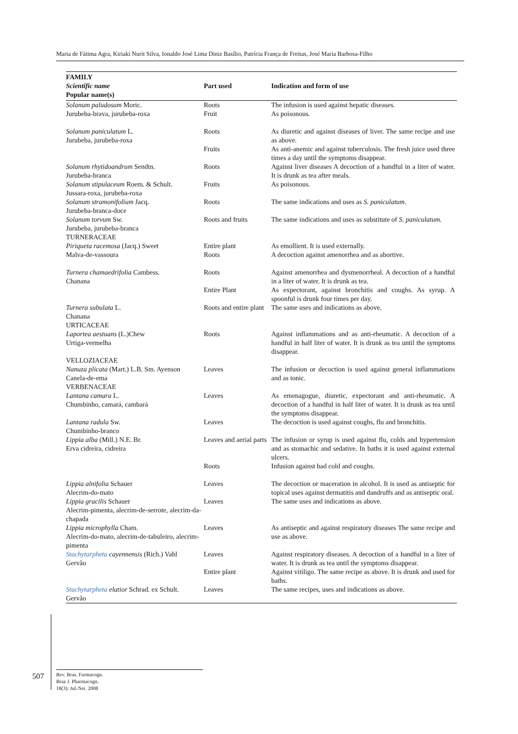Maria de Fátima Agra, Kiriaki Nurit Silva, Ionaldo José Lima Diniz Basílio, Patrícia França de Freitas, José Maria Barbosa-Filho
| FAMILY Scientific name Popular name(s) | Part used | Indication and form of use |
| --- | --- | --- |
| Solanum paludosum Moric. Jurubeba-brava, jurubeba-roxa | Roots Fruit | The infusion is used against hepatic diseases. As poisonous. |
| Solanum paniculatum L. Jurubeba, jurubeba-roxa | Roots | As diuretic and against diseases of liver. The same recipe and use as above. |
| | Fruits | As anti-anemic and against tuberculosis. The fresh juice used three times a day until the symptoms disappear. |
| Solanum rhytidoandrum Sendtn. Jurubeba-branca | Roots | Against liver diseases A decoction of a handful in a liter of water. It is drunk as tea after meals. |
| Solanum stipulaceum Roem. & Schult. Jussara-roxa, jurubeba-roxa | Fruits | As poisonous. |
| Solanum stramonifolium Jacq. Jurubeba-branca-doce | Roots | The same indications and uses as S. paniculatum. |
| Solanum torvum Sw. Jurubeba, jurubeba-branca TURNERACEAE | Roots and fruits | The same indications and uses as substitute of S. paniculatum. |
| Piriqueta racemosa (Jacq.) Sweet Malva-de-vassoura | Entire plant Roots | As emollient. It is used externally. A decoction against amenorrhea and as abortive. |
| Turnera chamaedrifolia Cambess. Chanana | Roots | Against amenorrhea and dysmenorrheal. A decoction of a handful in a liter of water. It is drunk as tea. |
| | Entire Plant | As expectorant, against bronchitis and coughs. As syrup. A spoonful is drunk four times per day. |
| Turnera subulata L. Chanana URTICACEAE | Roots and entire plant | The same uses and indications as above. |
| Laportea aestuans (L.)Chew Urtiga-vermelha VELLOZIACEAE | Roots | Against inflammations and as anti-rheumatic. A decoction of a handful in half liter of water. It is drunk as tea until the symptoms disappear. |
| Nanuza plicata (Mart.) L.B. Sm. Ayenson Canela-de-ema VERBENACEAE | Leaves | The infusion or decoction is used against general inflammations and as tonic. |
| Lantana camara L. Chumbinho, camará, cambará | Leaves | As emenagogue, diuretic, expectorant and anti-rheumatic. A decoction of a handful in half liter of water. It is drunk as tea until the symptoms disappear. |
| Lantana radula Sw. Chumbinho-branco | Leaves | The decoction is used against coughs, flu and bronchitis. |
| Lippia alba (Mill.) N.E. Br. Erva cidreira, cidreira | Leaves and aerial parts | The infusion or syrup is used against flu, colds and hypertension and as stomachic and sedative. In baths it is used against external ulcers. |
| | Roots | Infusion against bad cold and coughs. |
| Lippia alnifolia Schauer Alecrim-do-mato | Leaves | The decoction or maceration in alcohol. It is used as antiseptic for topical uses against dermatitis and dandruffs and as antiseptic oral. |
| Lippia gracilis Schauer Alecrim-pimenta, alecrim-de-serrote, alecrim-da-chapada | Leaves | The same uses and indications as above. |
| Lippia microphylla Cham. Alecrim-do-mato, alecrim-de-tabuleiro, alecrim-pimenta | Leaves | As antiseptic and against respiratory diseases The same recipe and use as above. |
| Stachytarpheta cayennensis (Rich.) Vahl Gervão | Leaves | Against respiratory diseases. A decoction of a handful in a liter of water. It is drunk as tea until the symptoms disappear. |
| | Entire plant | Against vitiligo. The same recipe as above. It is drunk and used for baths. |
| Stachytarpheta elatior Schrad. ex Schult. Gervão | Leaves | The same recipes, uses and indications as above. |
507
Rev. Bras. Farmacogn.
Braz J. Pharmacogn.
18(3): Jul./Set. 2008